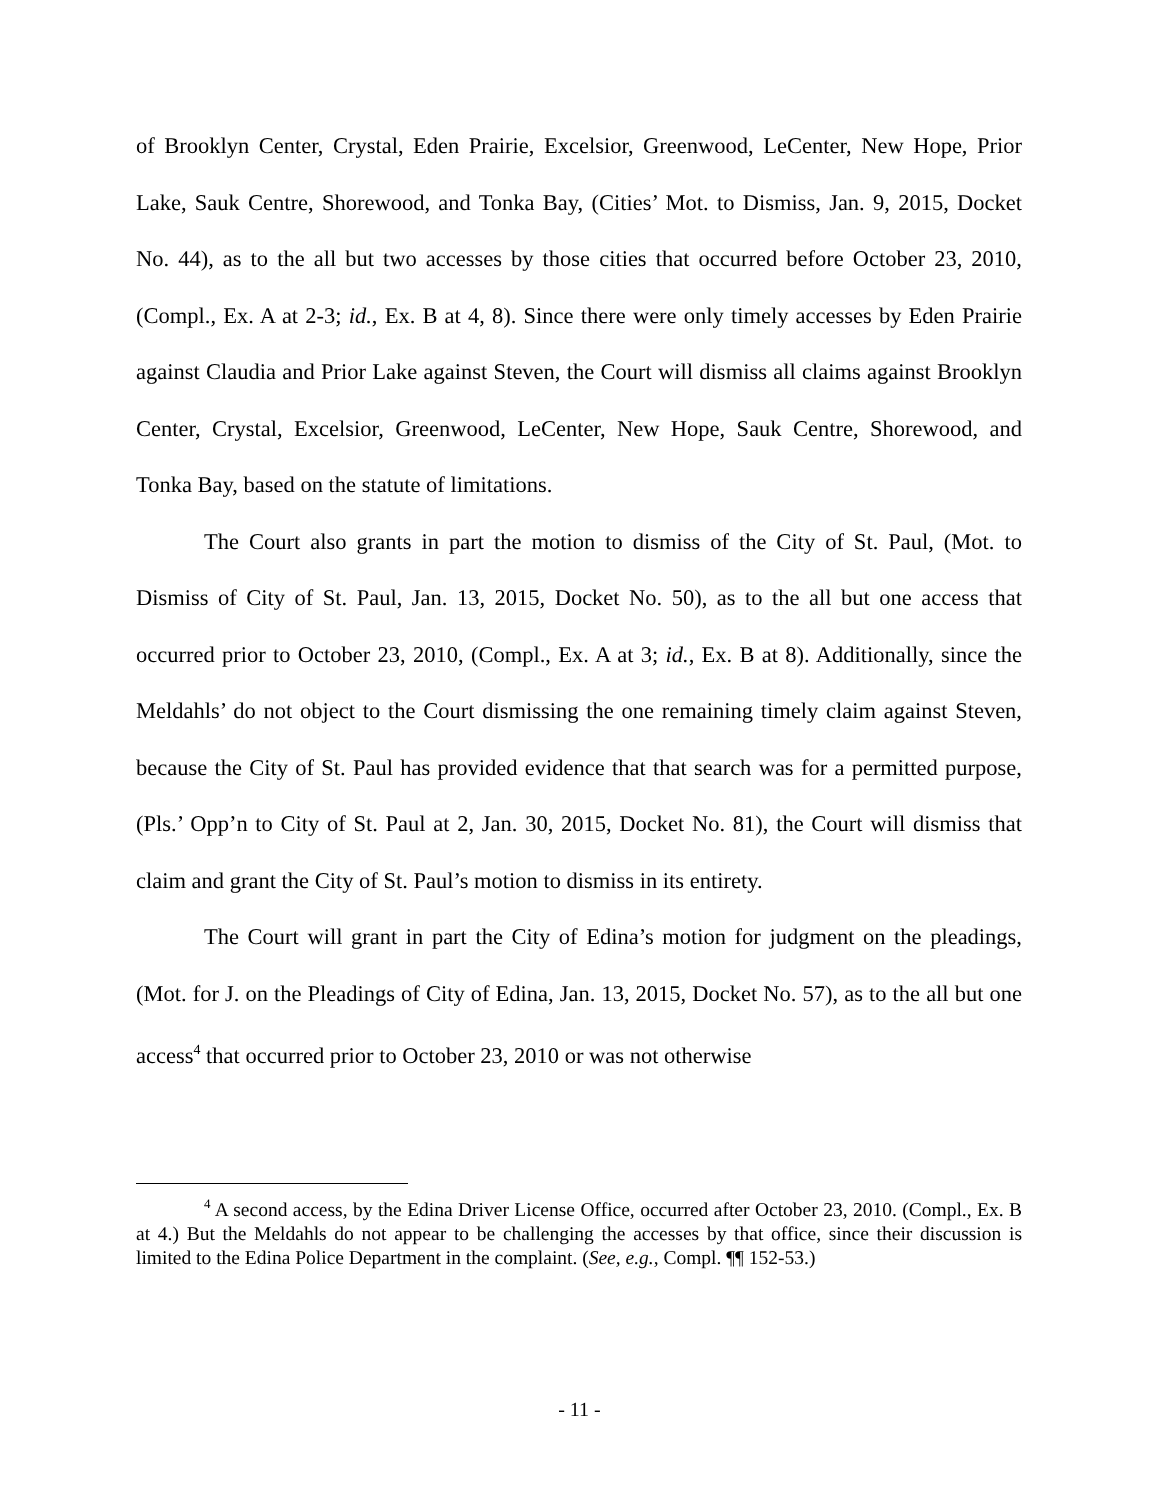of Brooklyn Center, Crystal, Eden Prairie, Excelsior, Greenwood, LeCenter, New Hope, Prior Lake, Sauk Centre, Shorewood, and Tonka Bay, (Cities’ Mot. to Dismiss, Jan. 9, 2015, Docket No. 44), as to the all but two accesses by those cities that occurred before October 23, 2010, (Compl., Ex. A at 2-3; id., Ex. B at 4, 8). Since there were only timely accesses by Eden Prairie against Claudia and Prior Lake against Steven, the Court will dismiss all claims against Brooklyn Center, Crystal, Excelsior, Greenwood, LeCenter, New Hope, Sauk Centre, Shorewood, and Tonka Bay, based on the statute of limitations.
The Court also grants in part the motion to dismiss of the City of St. Paul, (Mot. to Dismiss of City of St. Paul, Jan. 13, 2015, Docket No. 50), as to the all but one access that occurred prior to October 23, 2010, (Compl., Ex. A at 3; id., Ex. B at 8). Additionally, since the Meldahls’ do not object to the Court dismissing the one remaining timely claim against Steven, because the City of St. Paul has provided evidence that that search was for a permitted purpose, (Pls.’ Opp’n to City of St. Paul at 2, Jan. 30, 2015, Docket No. 81), the Court will dismiss that claim and grant the City of St. Paul’s motion to dismiss in its entirety.
The Court will grant in part the City of Edina’s motion for judgment on the pleadings, (Mot. for J. on the Pleadings of City of Edina, Jan. 13, 2015, Docket No. 57), as to the all but one access<sup>4</sup> that occurred prior to October 23, 2010 or was not otherwise
<sup>4</sup> A second access, by the Edina Driver License Office, occurred after October 23, 2010. (Compl., Ex. B at 4.) But the Meldahls do not appear to be challenging the accesses by that office, since their discussion is limited to the Edina Police Department in the complaint. (See, e.g., Compl. ¶¶ 152-53.)
- 11 -